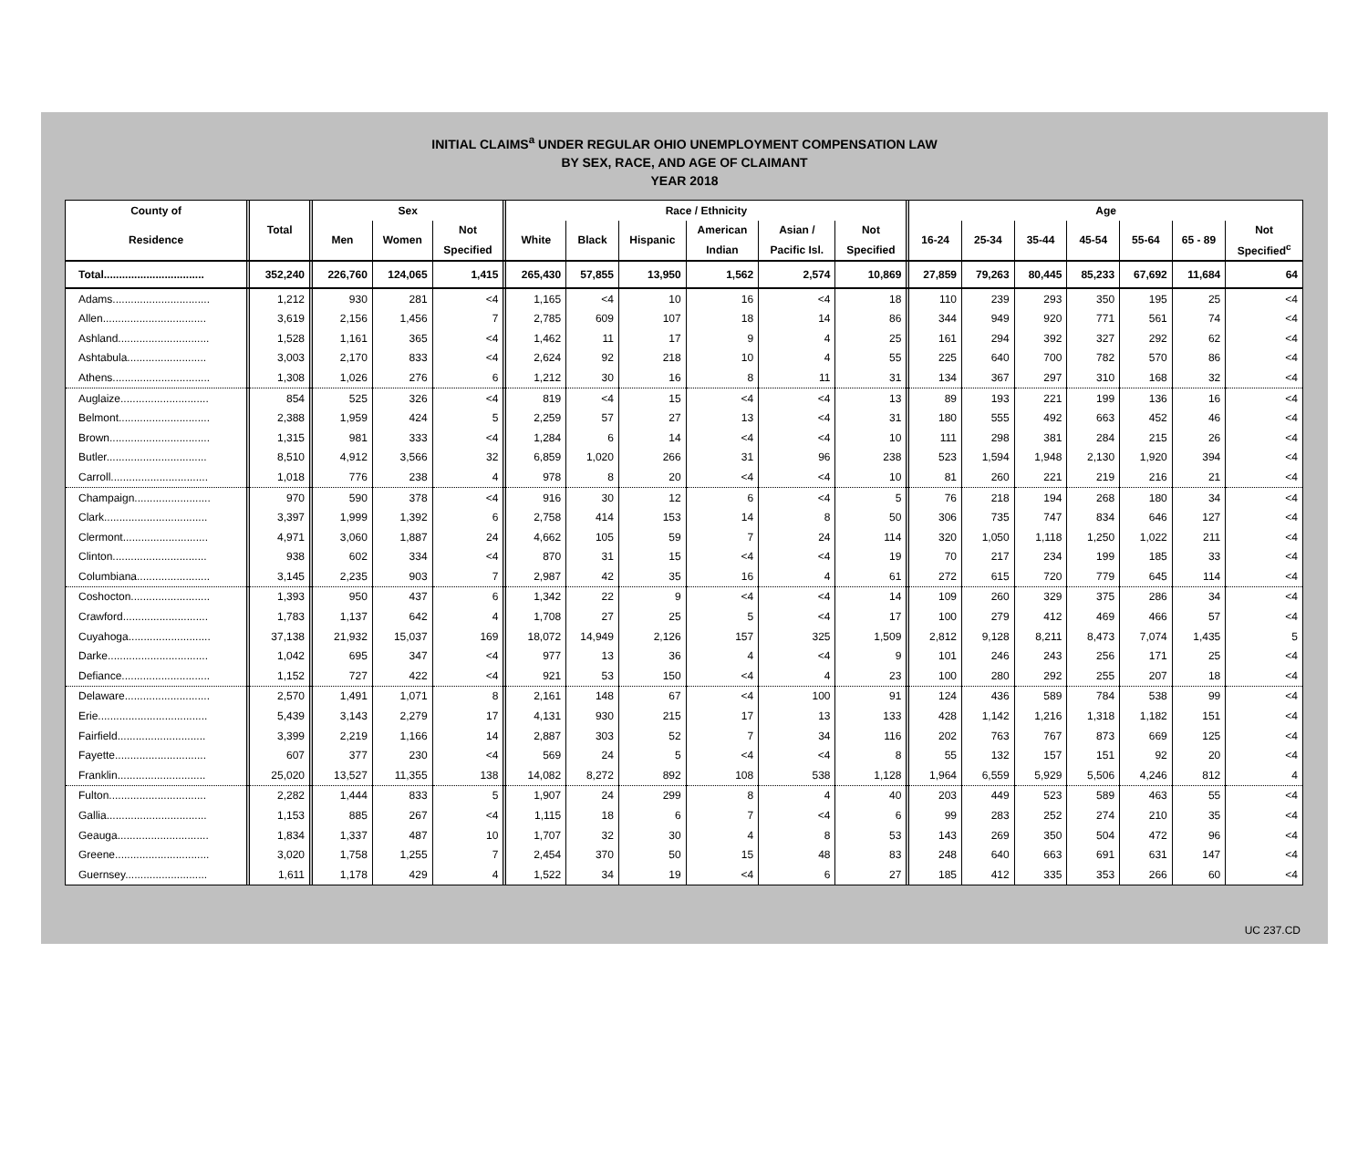INITIAL CLAIMS<sup>a</sup> UNDER REGULAR OHIO UNEMPLOYMENT COMPENSATION LAW
BY SEX, RACE, AND AGE OF CLAIMANT
YEAR 2018
| County of | | Total | | Sex | | | | Race / Ethnicity | | | | | | | Age | | | | | | |
| --- | --- | --- | --- | --- | --- | --- | --- | --- | --- | --- | --- | --- | --- | --- | --- | --- | --- | --- | --- | --- | --- |
| Residence | | | | Men | Women | Not | | White | Black | Hispanic | American | Asian / | Not | | 16-24 | 25-34 | 35-44 | 45-54 | 55-64 | 65 - 89 | Not |
| | | | | | | Specified | | | | | Indian | Pacific Isl. | Specified | | | | | | | | Specified<sup>c</sup> |
| Total................................. | | 352,240 | | 226,760 | 124,065 | 1,415 | | 265,430 | 57,855 | 13,950 | 1,562 | 2,574 | 10,869 | | 27,859 | 79,263 | 80,445 | 85,233 | 67,692 | 11,684 | 64 |
| Adams................................ | | 1,212 | | 930 | 281 | <4 | | 1,165 | <4 | 10 | 16 | <4 | 18 | | 110 | 239 | 293 | 350 | 195 | 25 | <4 |
| Allen.................................. | | 3,619 | | 2,156 | 1,456 | 7 | | 2,785 | 609 | 107 | 18 | 14 | 86 | | 344 | 949 | 920 | 771 | 561 | 74 | <4 |
| Ashland.............................. | | 1,528 | | 1,161 | 365 | <4 | | 1,462 | 11 | 17 | 9 | 4 | 25 | | 161 | 294 | 392 | 327 | 292 | 62 | <4 |
| Ashtabula.......................... | | 3,003 | | 2,170 | 833 | <4 | | 2,624 | 92 | 218 | 10 | 4 | 55 | | 225 | 640 | 700 | 782 | 570 | 86 | <4 |
| Athens................................ | | 1,308 | | 1,026 | 276 | 6 | | 1,212 | 30 | 16 | 8 | 11 | 31 | | 134 | 367 | 297 | 310 | 168 | 32 | <4 |
| Auglaize............................. | | 854 | | 525 | 326 | <4 | | 819 | <4 | 15 | <4 | <4 | 13 | | 89 | 193 | 221 | 199 | 136 | 16 | <4 |
| Belmont.............................. | | 2,388 | | 1,959 | 424 | 5 | | 2,259 | 57 | 27 | 13 | <4 | 31 | | 180 | 555 | 492 | 663 | 452 | 46 | <4 |
| Brown................................. | | 1,315 | | 981 | 333 | <4 | | 1,284 | 6 | 14 | <4 | <4 | 10 | | 111 | 298 | 381 | 284 | 215 | 26 | <4 |
| Butler................................. | | 8,510 | | 4,912 | 3,566 | 32 | | 6,859 | 1,020 | 266 | 31 | 96 | 238 | | 523 | 1,594 | 1,948 | 2,130 | 1,920 | 394 | <4 |
| Carroll................................ | | 1,018 | | 776 | 238 | 4 | | 978 | 8 | 20 | <4 | <4 | 10 | | 81 | 260 | 221 | 219 | 216 | 21 | <4 |
| Champaign......................... | | 970 | | 590 | 378 | <4 | | 916 | 30 | 12 | 6 | <4 | 5 | | 76 | 218 | 194 | 268 | 180 | 34 | <4 |
| Clark.................................. | | 3,397 | | 1,999 | 1,392 | 6 | | 2,758 | 414 | 153 | 14 | 8 | 50 | | 306 | 735 | 747 | 834 | 646 | 127 | <4 |
| Clermont............................ | | 4,971 | | 3,060 | 1,887 | 24 | | 4,662 | 105 | 59 | 7 | 24 | 114 | | 320 | 1,050 | 1,118 | 1,250 | 1,022 | 211 | <4 |
| Clinton............................... | | 938 | | 602 | 334 | <4 | | 870 | 31 | 15 | <4 | <4 | 19 | | 70 | 217 | 234 | 199 | 185 | 33 | <4 |
| Columbiana........................ | | 3,145 | | 2,235 | 903 | 7 | | 2,987 | 42 | 35 | 16 | 4 | 61 | | 272 | 615 | 720 | 779 | 645 | 114 | <4 |
| Coshocton.......................... | | 1,393 | | 950 | 437 | 6 | | 1,342 | 22 | 9 | <4 | <4 | 14 | | 109 | 260 | 329 | 375 | 286 | 34 | <4 |
| Crawford............................ | | 1,783 | | 1,137 | 642 | 4 | | 1,708 | 27 | 25 | 5 | <4 | 17 | | 100 | 279 | 412 | 469 | 466 | 57 | <4 |
| Cuyahoga........................... | | 37,138 | | 21,932 | 15,037 | 169 | | 18,072 | 14,949 | 2,126 | 157 | 325 | 1,509 | | 2,812 | 9,128 | 8,211 | 8,473 | 7,074 | 1,435 | 5 |
| Darke................................. | | 1,042 | | 695 | 347 | <4 | | 977 | 13 | 36 | 4 | <4 | 9 | | 101 | 246 | 243 | 256 | 171 | 25 | <4 |
| Defiance............................. | | 1,152 | | 727 | 422 | <4 | | 921 | 53 | 150 | <4 | 4 | 23 | | 100 | 280 | 292 | 255 | 207 | 18 | <4 |
| Delaware............................ | | 2,570 | | 1,491 | 1,071 | 8 | | 2,161 | 148 | 67 | <4 | 100 | 91 | | 124 | 436 | 589 | 784 | 538 | 99 | <4 |
| Erie.................................... | | 5,439 | | 3,143 | 2,279 | 17 | | 4,131 | 930 | 215 | 17 | 13 | 133 | | 428 | 1,142 | 1,216 | 1,318 | 1,182 | 151 | <4 |
| Fairfield............................. | | 3,399 | | 2,219 | 1,166 | 14 | | 2,887 | 303 | 52 | 7 | 34 | 116 | | 202 | 763 | 767 | 873 | 669 | 125 | <4 |
| Fayette.............................. | | 607 | | 377 | 230 | <4 | | 569 | 24 | 5 | <4 | <4 | 8 | | 55 | 132 | 157 | 151 | 92 | 20 | <4 |
| Franklin............................. | | 25,020 | | 13,527 | 11,355 | 138 | | 14,082 | 8,272 | 892 | 108 | 538 | 1,128 | | 1,964 | 6,559 | 5,929 | 5,506 | 4,246 | 812 | 4 |
| Fulton................................ | | 2,282 | | 1,444 | 833 | 5 | | 1,907 | 24 | 299 | 8 | 4 | 40 | | 203 | 449 | 523 | 589 | 463 | 55 | <4 |
| Gallia................................. | | 1,153 | | 885 | 267 | <4 | | 1,115 | 18 | 6 | 7 | <4 | 6 | | 99 | 283 | 252 | 274 | 210 | 35 | <4 |
| Geauga.............................. | | 1,834 | | 1,337 | 487 | 10 | | 1,707 | 32 | 30 | 4 | 8 | 53 | | 143 | 269 | 350 | 504 | 472 | 96 | <4 |
| Greene............................... | | 3,020 | | 1,758 | 1,255 | 7 | | 2,454 | 370 | 50 | 15 | 48 | 83 | | 248 | 640 | 663 | 691 | 631 | 147 | <4 |
| Guernsey........................... | | 1,611 | | 1,178 | 429 | 4 | | 1,522 | 34 | 19 | <4 | 6 | 27 | | 185 | 412 | 335 | 353 | 266 | 60 | <4 |
UC 237.CD